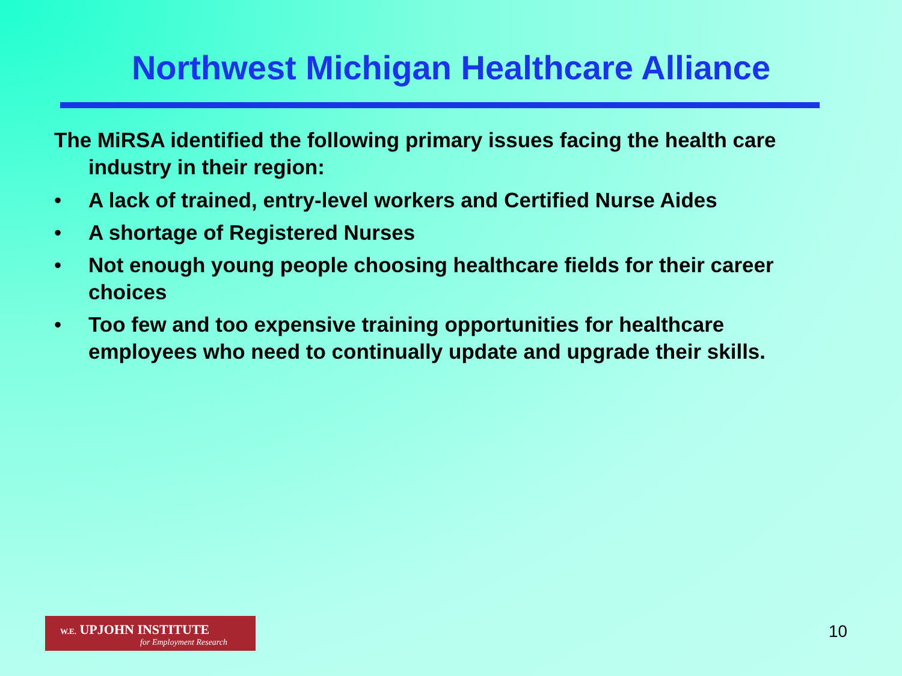Northwest Michigan Healthcare Alliance
The MiRSA identified the following primary issues facing the health care industry in their region:
• A lack of trained, entry-level workers and Certified Nurse Aides
• A shortage of Registered Nurses
• Not enough young people choosing healthcare fields for their career choices
• Too few and too expensive training opportunities for healthcare employees who need to continually update and upgrade their skills.
W.E. UPJOHN INSTITUTE
for Employment Research
10